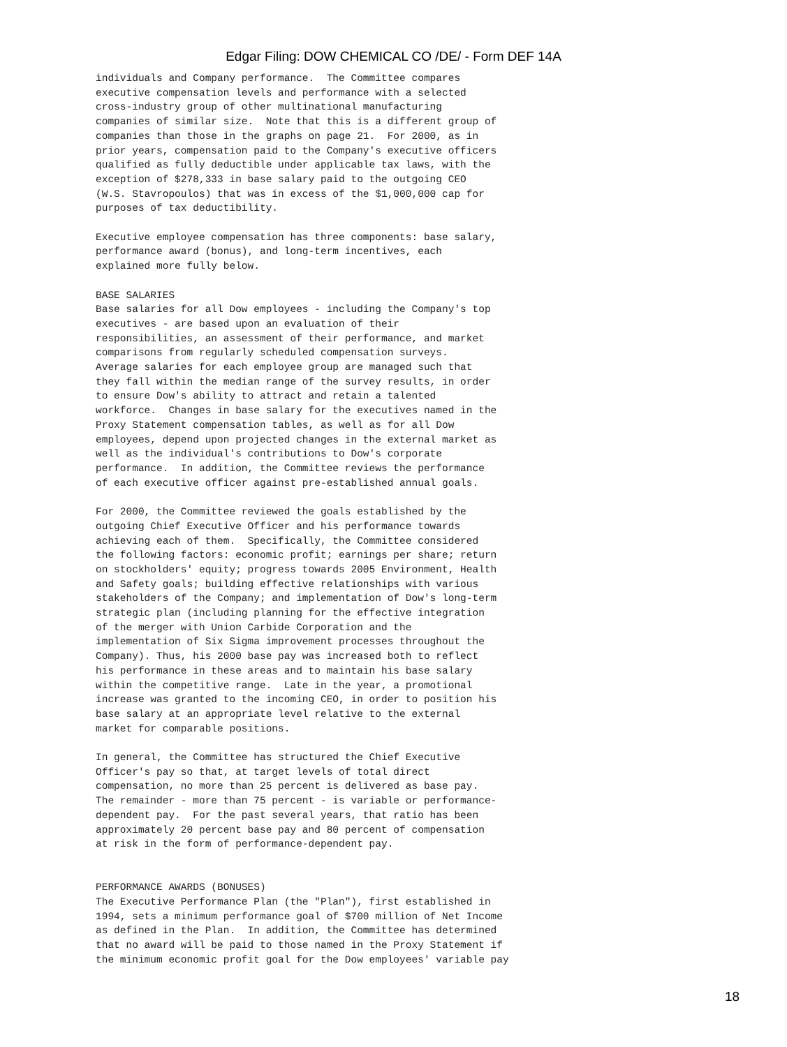Edgar Filing: DOW CHEMICAL CO /DE/ - Form DEF 14A
individuals and Company performance.  The Committee compares
executive compensation levels and performance with a selected
cross-industry group of other multinational manufacturing
companies of similar size.  Note that this is a different group of
companies than those in the graphs on page 21.  For 2000, as in
prior years, compensation paid to the Company's executive officers
qualified as fully deductible under applicable tax laws, with the
exception of $278,333 in base salary paid to the outgoing CEO
(W.S. Stavropoulos) that was in excess of the $1,000,000 cap for
purposes of tax deductibility.

Executive employee compensation has three components: base salary,
performance award (bonus), and long-term incentives, each
explained more fully below.

BASE SALARIES
Base salaries for all Dow employees - including the Company's top
executives - are based upon an evaluation of their
responsibilities, an assessment of their performance, and market
comparisons from regularly scheduled compensation surveys.
Average salaries for each employee group are managed such that
they fall within the median range of the survey results, in order
to ensure Dow's ability to attract and retain a talented
workforce.  Changes in base salary for the executives named in the
Proxy Statement compensation tables, as well as for all Dow
employees, depend upon projected changes in the external market as
well as the individual's contributions to Dow's corporate
performance.  In addition, the Committee reviews the performance
of each executive officer against pre-established annual goals.

For 2000, the Committee reviewed the goals established by the
outgoing Chief Executive Officer and his performance towards
achieving each of them.  Specifically, the Committee considered
the following factors: economic profit; earnings per share; return
on stockholders' equity; progress towards 2005 Environment, Health
and Safety goals; building effective relationships with various
stakeholders of the Company; and implementation of Dow's long-term
strategic plan (including planning for the effective integration
of the merger with Union Carbide Corporation and the
implementation of Six Sigma improvement processes throughout the
Company). Thus, his 2000 base pay was increased both to reflect
his performance in these areas and to maintain his base salary
within the competitive range.  Late in the year, a promotional
increase was granted to the incoming CEO, in order to position his
base salary at an appropriate level relative to the external
market for comparable positions.

In general, the Committee has structured the Chief Executive
Officer's pay so that, at target levels of total direct
compensation, no more than 25 percent is delivered as base pay.
The remainder - more than 75 percent - is variable or performance-
dependent pay.  For the past several years, that ratio has been
approximately 20 percent base pay and 80 percent of compensation
at risk in the form of performance-dependent pay.


PERFORMANCE AWARDS (BONUSES)
The Executive Performance Plan (the "Plan"), first established in
1994, sets a minimum performance goal of $700 million of Net Income
as defined in the Plan.  In addition, the Committee has determined
that no award will be paid to those named in the Proxy Statement if
the minimum economic profit goal for the Dow employees' variable pay
18